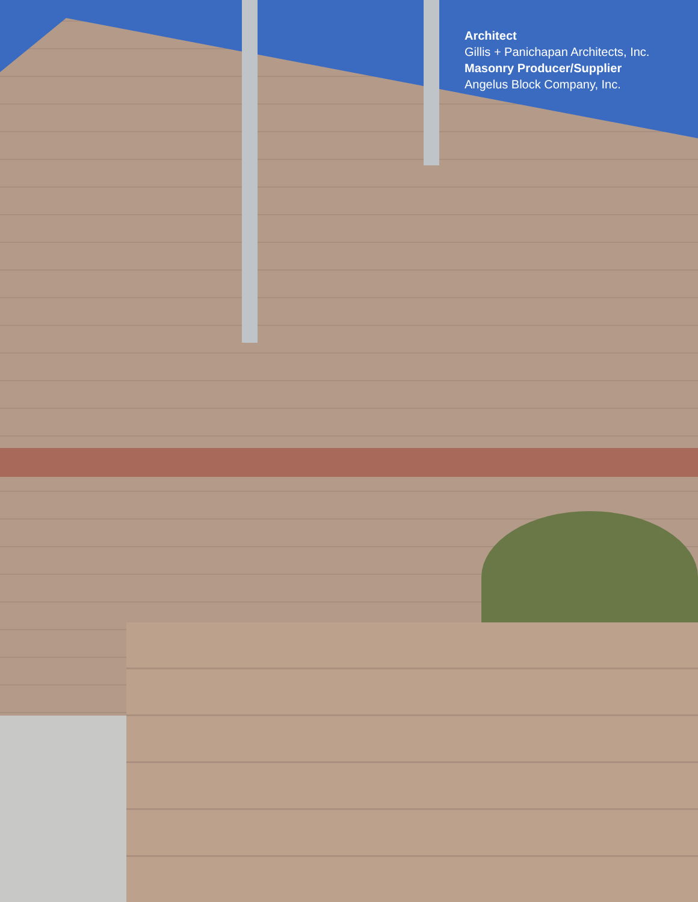Architect
Gillis + Panichapan Architects, Inc.
Masonry Producer/Supplier
Angelus Block Company, Inc.